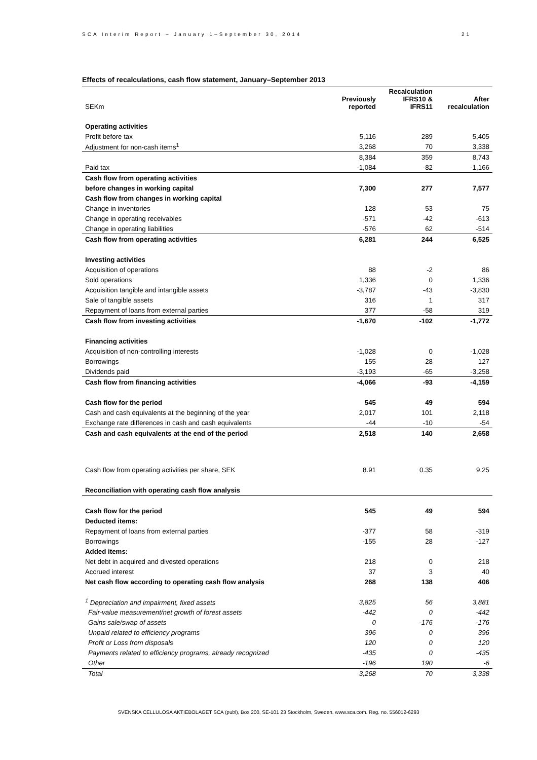SCA Interim Report – January 1–September 30, 2014 21
Effects of recalculations, cash flow statement, January–September 2013
| SEKm | Previously reported | Recalculation IFRS10 & IFRS11 | After recalculation |
| --- | --- | --- | --- |
| Operating activities | | | |
| Profit before tax | 5,116 | 289 | 5,405 |
| Adjustment for non-cash items<sup>1</sup> | 3,268 | 70 | 3,338 |
| | 8,384 | 359 | 8,743 |
| Paid tax | -1,084 | -82 | -1,166 |
| Cash flow from operating activities | | | |
| before changes in working capital | 7,300 | 277 | 7,577 |
| Cash flow from changes in working capital | | | |
| Change in inventories | 128 | -53 | 75 |
| Change in operating receivables | -571 | -42 | -613 |
| Change in operating liabilities | -576 | 62 | -514 |
| Cash flow from operating activities | 6,281 | 244 | 6,525 |
| Investing activities | | | |
| Acquisition of operations | 88 | -2 | 86 |
| Sold operations | 1,336 | 0 | 1,336 |
| Acquisition tangible and intangible assets | -3,787 | -43 | -3,830 |
| Sale of tangible assets | 316 | 1 | 317 |
| Repayment of loans from external parties | 377 | -58 | 319 |
| Cash flow from investing activities | -1,670 | -102 | -1,772 |
| Financing activities | | | |
| Acquisition of non-controlling interests | -1,028 | 0 | -1,028 |
| Borrowings | 155 | -28 | 127 |
| Dividends paid | -3,193 | -65 | -3,258 |
| Cash flow from financing activities | -4,066 | -93 | -4,159 |
| Cash flow for the period | 545 | 49 | 594 |
| Cash and cash equivalents at the beginning of the year | 2,017 | 101 | 2,118 |
| Exchange rate differences in cash and cash equivalents | -44 | -10 | -54 |
| Cash and cash equivalents at the end of the period | 2,518 | 140 | 2,658 |
| Cash flow from operating activities per share, SEK | 8.91 | 0.35 | 9.25 |
| Reconciliation with operating cash flow analysis | | | |
| Cash flow for the period | 545 | 49 | 594 |
| Deducted items: | | | |
| Repayment of loans from external parties | -377 | 58 | -319 |
| Borrowings | -155 | 28 | -127 |
| Added items: | | | |
| Net debt in acquired and divested operations | 218 | 0 | 218 |
| Accrued interest | 37 | 3 | 40 |
| Net cash flow according to operating cash flow analysis | 268 | 138 | 406 |
| <sup>1</sup> Depreciation and impairment, fixed assets | 3,825 | 56 | 3,881 |
| Fair-value measurement/net growth of forest assets | -442 | 0 | -442 |
| Gains sale/swap of assets | 0 | -176 | -176 |
| Unpaid related to efficiency programs | 396 | 0 | 396 |
| Profit or Loss from disposals | 120 | 0 | 120 |
| Payments related to efficiency programs, already recognized | -435 | 0 | -435 |
| Other | -196 | 190 | -6 |
| Total | 3,268 | 70 | 3,338 |
SVENSKA CELLULOSA AKTIEBOLAGET SCA (publ), Box 200, SE-101 23 Stockholm, Sweden. www.sca.com. Reg. no. 556012-6293